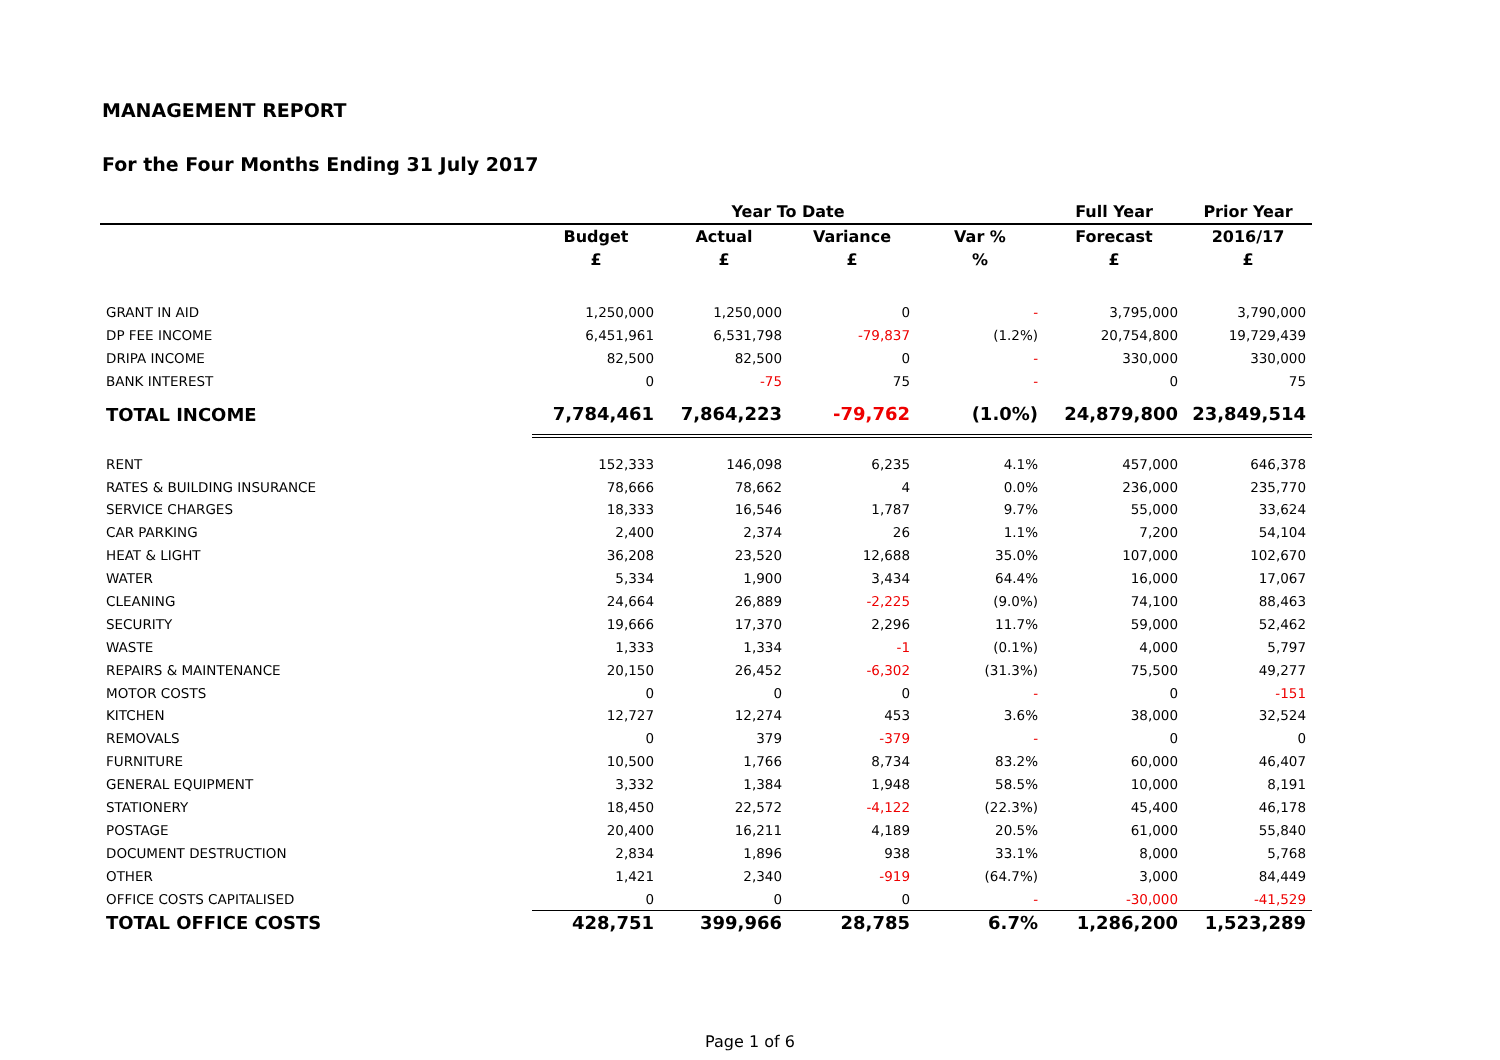MANAGEMENT REPORT
For the Four Months Ending 31 July 2017
| | Year To Date | | | | Full Year | Prior Year |
| --- | --- | --- | --- | --- | --- | --- |
| | Budget | Actual | Variance | Var % | Forecast | 2016/17 |
| | £ | £ | £ | % | £ | £ |
| GRANT IN AID | 1,250,000 | 1,250,000 | 0 | - | 3,795,000 | 3,790,000 |
| DP FEE INCOME | 6,451,961 | 6,531,798 | -79,837 | (1.2%) | 20,754,800 | 19,729,439 |
| DRIPA INCOME | 82,500 | 82,500 | 0 | - | 330,000 | 330,000 |
| BANK INTEREST | 0 | -75 | 75 | - | 0 | 75 |
| TOTAL INCOME | 7,784,461 | 7,864,223 | -79,762 | (1.0%) | 24,879,800 | 23,849,514 |
| RENT | 152,333 | 146,098 | 6,235 | 4.1% | 457,000 | 646,378 |
| RATES & BUILDING INSURANCE | 78,666 | 78,662 | 4 | 0.0% | 236,000 | 235,770 |
| SERVICE CHARGES | 18,333 | 16,546 | 1,787 | 9.7% | 55,000 | 33,624 |
| CAR PARKING | 2,400 | 2,374 | 26 | 1.1% | 7,200 | 54,104 |
| HEAT & LIGHT | 36,208 | 23,520 | 12,688 | 35.0% | 107,000 | 102,670 |
| WATER | 5,334 | 1,900 | 3,434 | 64.4% | 16,000 | 17,067 |
| CLEANING | 24,664 | 26,889 | -2,225 | (9.0%) | 74,100 | 88,463 |
| SECURITY | 19,666 | 17,370 | 2,296 | 11.7% | 59,000 | 52,462 |
| WASTE | 1,333 | 1,334 | -1 | (0.1%) | 4,000 | 5,797 |
| REPAIRS & MAINTENANCE | 20,150 | 26,452 | -6,302 | (31.3%) | 75,500 | 49,277 |
| MOTOR COSTS | 0 | 0 | 0 | - | 0 | -151 |
| KITCHEN | 12,727 | 12,274 | 453 | 3.6% | 38,000 | 32,524 |
| REMOVALS | 0 | 379 | -379 | - | 0 | 0 |
| FURNITURE | 10,500 | 1,766 | 8,734 | 83.2% | 60,000 | 46,407 |
| GENERAL EQUIPMENT | 3,332 | 1,384 | 1,948 | 58.5% | 10,000 | 8,191 |
| STATIONERY | 18,450 | 22,572 | -4,122 | (22.3%) | 45,400 | 46,178 |
| POSTAGE | 20,400 | 16,211 | 4,189 | 20.5% | 61,000 | 55,840 |
| DOCUMENT DESTRUCTION | 2,834 | 1,896 | 938 | 33.1% | 8,000 | 5,768 |
| OTHER | 1,421 | 2,340 | -919 | (64.7%) | 3,000 | 84,449 |
| OFFICE COSTS CAPITALISED | 0 | 0 | 0 | - | -30,000 | -41,529 |
| TOTAL OFFICE COSTS | 428,751 | 399,966 | 28,785 | 6.7% | 1,286,200 | 1,523,289 |
Page 1 of 6